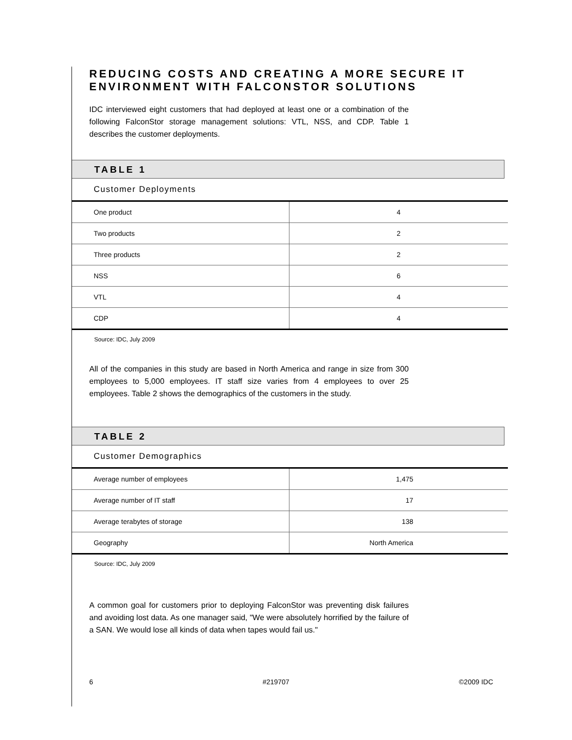REDUCING COSTS AND CREATING A MORE SECURE IT ENVIRONMENT WITH FALCONSTOR SOLUTIONS
IDC interviewed eight customers that had deployed at least one or a combination of the following FalconStor storage management solutions: VTL, NSS, and CDP. Table 1 describes the customer deployments.
TABLE 1
Customer Deployments
| One product | 4 |
| Two products | 2 |
| Three products | 2 |
| NSS | 6 |
| VTL | 4 |
| CDP | 4 |
Source: IDC, July 2009
All of the companies in this study are based in North America and range in size from 300 employees to 5,000 employees. IT staff size varies from 4 employees to over 25 employees. Table 2 shows the demographics of the customers in the study.
TABLE 2
Customer Demographics
| Average number of employees | 1,475 |
| Average number of IT staff | 17 |
| Average terabytes of storage | 138 |
| Geography | North America |
Source: IDC, July 2009
A common goal for customers prior to deploying FalconStor was preventing disk failures and avoiding lost data. As one manager said, "We were absolutely horrified by the failure of a SAN. We would lose all kinds of data when tapes would fail us."
6 #219707 ©2009 IDC